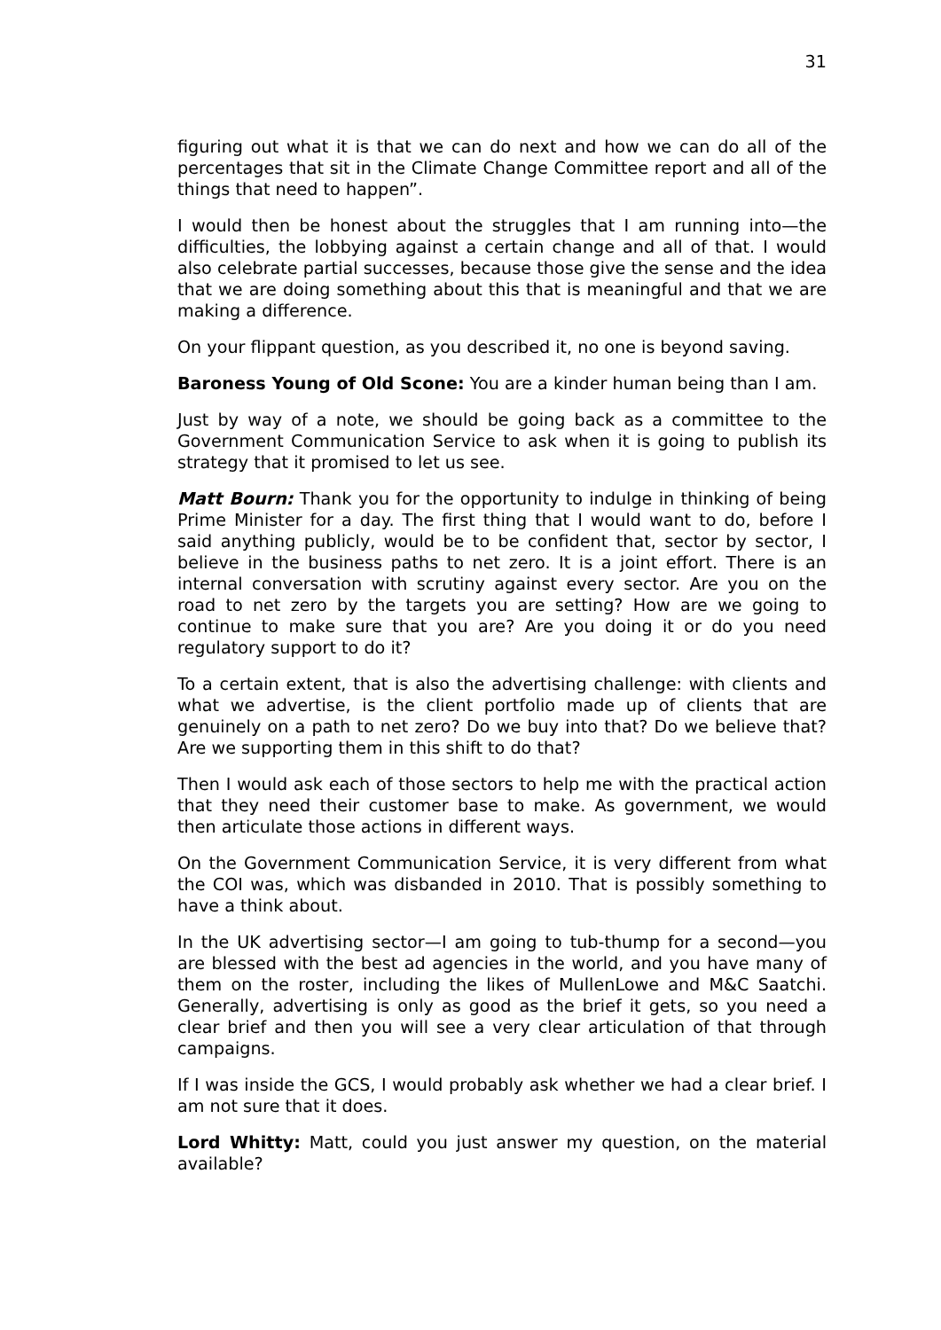31
figuring out what it is that we can do next and how we can do all of the percentages that sit in the Climate Change Committee report and all of the things that need to happen”.
I would then be honest about the struggles that I am running into—the difficulties, the lobbying against a certain change and all of that. I would also celebrate partial successes, because those give the sense and the idea that we are doing something about this that is meaningful and that we are making a difference.
On your flippant question, as you described it, no one is beyond saving.
Baroness Young of Old Scone: You are a kinder human being than I am.
Just by way of a note, we should be going back as a committee to the Government Communication Service to ask when it is going to publish its strategy that it promised to let us see.
Matt Bourn: Thank you for the opportunity to indulge in thinking of being Prime Minister for a day. The first thing that I would want to do, before I said anything publicly, would be to be confident that, sector by sector, I believe in the business paths to net zero. It is a joint effort. There is an internal conversation with scrutiny against every sector. Are you on the road to net zero by the targets you are setting? How are we going to continue to make sure that you are? Are you doing it or do you need regulatory support to do it?
To a certain extent, that is also the advertising challenge: with clients and what we advertise, is the client portfolio made up of clients that are genuinely on a path to net zero? Do we buy into that? Do we believe that? Are we supporting them in this shift to do that?
Then I would ask each of those sectors to help me with the practical action that they need their customer base to make. As government, we would then articulate those actions in different ways.
On the Government Communication Service, it is very different from what the COI was, which was disbanded in 2010. That is possibly something to have a think about.
In the UK advertising sector—I am going to tub-thump for a second—you are blessed with the best ad agencies in the world, and you have many of them on the roster, including the likes of MullenLowe and M&C Saatchi. Generally, advertising is only as good as the brief it gets, so you need a clear brief and then you will see a very clear articulation of that through campaigns.
If I was inside the GCS, I would probably ask whether we had a clear brief. I am not sure that it does.
Lord Whitty: Matt, could you just answer my question, on the material available?